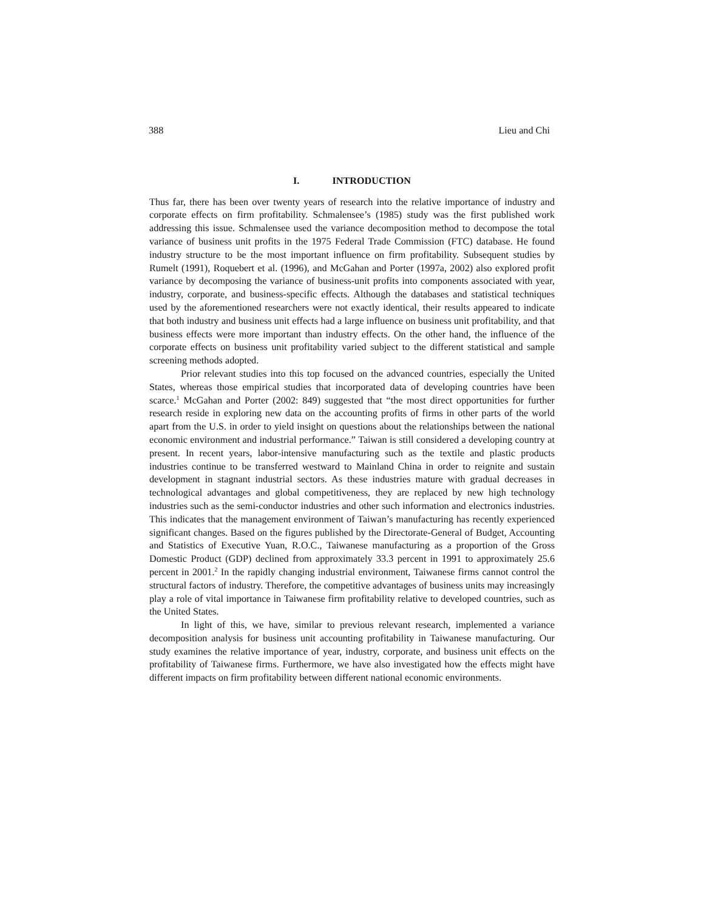388 Lieu and Chi
I. INTRODUCTION
Thus far, there has been over twenty years of research into the relative importance of industry and corporate effects on firm profitability. Schmalensee’s (1985) study was the first published work addressing this issue. Schmalensee used the variance decomposition method to decompose the total variance of business unit profits in the 1975 Federal Trade Commission (FTC) database. He found industry structure to be the most important influence on firm profitability. Subsequent studies by Rumelt (1991), Roquebert et al. (1996), and McGahan and Porter (1997a, 2002) also explored profit variance by decomposing the variance of business-unit profits into components associated with year, industry, corporate, and business-specific effects. Although the databases and statistical techniques used by the aforementioned researchers were not exactly identical, their results appeared to indicate that both industry and business unit effects had a large influence on business unit profitability, and that business effects were more important than industry effects. On the other hand, the influence of the corporate effects on business unit profitability varied subject to the different statistical and sample screening methods adopted.
Prior relevant studies into this top focused on the advanced countries, especially the United States, whereas those empirical studies that incorporated data of developing countries have been scarce.<sup>1</sup> McGahan and Porter (2002: 849) suggested that “the most direct opportunities for further research reside in exploring new data on the accounting profits of firms in other parts of the world apart from the U.S. in order to yield insight on questions about the relationships between the national economic environment and industrial performance.” Taiwan is still considered a developing country at present. In recent years, labor-intensive manufacturing such as the textile and plastic products industries continue to be transferred westward to Mainland China in order to reignite and sustain development in stagnant industrial sectors. As these industries mature with gradual decreases in technological advantages and global competitiveness, they are replaced by new high technology industries such as the semi-conductor industries and other such information and electronics industries. This indicates that the management environment of Taiwan’s manufacturing has recently experienced significant changes. Based on the figures published by the Directorate-General of Budget, Accounting and Statistics of Executive Yuan, R.O.C., Taiwanese manufacturing as a proportion of the Gross Domestic Product (GDP) declined from approximately 33.3 percent in 1991 to approximately 25.6 percent in 2001.<sup>2</sup> In the rapidly changing industrial environment, Taiwanese firms cannot control the structural factors of industry. Therefore, the competitive advantages of business units may increasingly play a role of vital importance in Taiwanese firm profitability relative to developed countries, such as the United States.
In light of this, we have, similar to previous relevant research, implemented a variance decomposition analysis for business unit accounting profitability in Taiwanese manufacturing. Our study examines the relative importance of year, industry, corporate, and business unit effects on the profitability of Taiwanese firms. Furthermore, we have also investigated how the effects might have different impacts on firm profitability between different national economic environments.